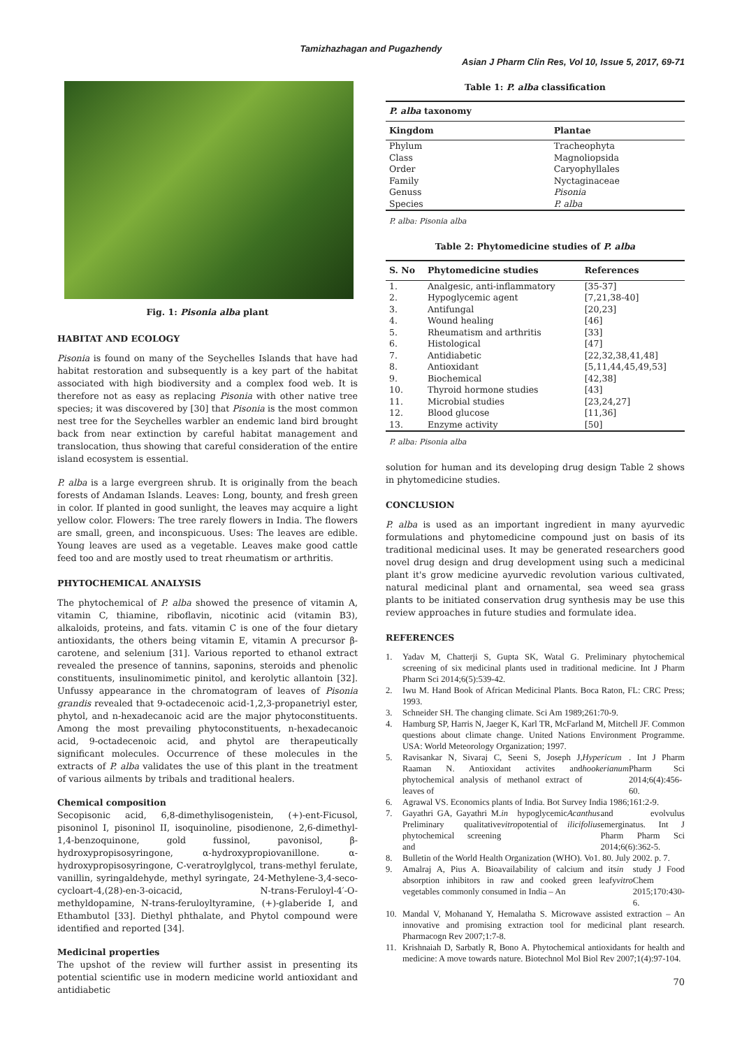Tamizhazhagan and Pugazhendy
Asian J Pharm Clin Res, Vol 10, Issue 5, 2017, 69-71
Fig. 1: Pisonia alba plant
HABITAT AND ECOLOGY
Pisonia is found on many of the Seychelles Islands that have had habitat restoration and subsequently is a key part of the habitat associated with high biodiversity and a complex food web. It is therefore not as easy as replacing Pisonia with other native tree species; it was discovered by [30] that Pisonia is the most common nest tree for the Seychelles warbler an endemic land bird brought back from near extinction by careful habitat management and translocation, thus showing that careful consideration of the entire island ecosystem is essential.
P. alba is a large evergreen shrub. It is originally from the beach forests of Andaman Islands. Leaves: Long, bounty, and fresh green in color. If planted in good sunlight, the leaves may acquire a light yellow color. Flowers: The tree rarely flowers in India. The flowers are small, green, and inconspicuous. Uses: The leaves are edible. Young leaves are used as a vegetable. Leaves make good cattle feed too and are mostly used to treat rheumatism or arthritis.
PHYTOCHEMICAL ANALYSIS
The phytochemical of P. alba showed the presence of vitamin A, vitamin C, thiamine, riboflavin, nicotinic acid (vitamin B3), alkaloids, proteins, and fats. vitamin C is one of the four dietary antioxidants, the others being vitamin E, vitamin A precursor β-carotene, and selenium [31]. Various reported to ethanol extract revealed the presence of tannins, saponins, steroids and phenolic constituents, insulinomimetic pinitol, and kerolytic allantoin [32]. Unfussy appearance in the chromatogram of leaves of Pisonia grandis revealed that 9-octadecenoic acid-1,2,3-propanetriyl ester, phytol, and n-hexadecanoic acid are the major phytoconstituents. Among the most prevailing phytoconstituents, n-hexadecanoic acid, 9-octadecenoic acid, and phytol are therapeutically significant molecules. Occurrence of these molecules in the extracts of P. alba validates the use of this plant in the treatment of various ailments by tribals and traditional healers.
Chemical composition
Secopisonic acid, 6,8-dimethylisogenistein, (+)-ent-Ficusol, pisoninol I, pisoninol II, isoquinoline, pisodienone, 2,6-dimethyl-1,4-benzoquinone, gold fussinol, pavonisol, β-hydroxypropisosyringone, α-hydroxypropiovanillone. α-hydroxypropisosyringone, C-veratroylglycol, trans-methyl ferulate, vanillin, syringaldehyde, methyl syringate, 24-Methylene-3,4-seco-cycloart-4,(28)-en-3-oicacid, N-trans-Feruloyl-4′-O-methyldopamine, N-trans-feruloyltyramine, (+)-glaberide I, and Ethambutol [33]. Diethyl phthalate, and Phytol compound were identified and reported [34].
Medicinal properties
The upshot of the review will further assist in presenting its potential scientific use in modern medicine world antioxidant and antidiabetic
Table 1: P. alba classification
| P. alba taxonomy | |
| --- | --- |
| Kingdom | Plantae |
| Phylum | Tracheophyta |
| Class | Magnoliopsida |
| Order | Caryophyllales |
| Family | Nyctaginaceae |
| Genuss | Pisonia |
| Species | P. alba |
P. alba: Pisonia alba
Table 2: Phytomedicine studies of P. alba
| S. No | Phytomedicine studies | References |
| --- | --- | --- |
| 1. | Analgesic, anti-inflammatory | [35-37] |
| 2. | Hypoglycemic agent | [7,21,38-40] |
| 3. | Antifungal | [20,23] |
| 4. | Wound healing | [46] |
| 5. | Rheumatism and arthritis | [33] |
| 6. | Histological | [47] |
| 7. | Antidiabetic | [22,32,38,41,48] |
| 8. | Antioxidant | [5,11,44,45,49,53] |
| 9. | Biochemical | [42,38] |
| 10. | Thyroid hormone studies | [43] |
| 11. | Microbial studies | [23,24,27] |
| 12. | Blood glucose | [11,36] |
| 13. | Enzyme activity | [50] |
P. alba: Pisonia alba
solution for human and its developing drug design Table 2 shows in phytomedicine studies.
CONCLUSION
P. alba is used as an important ingredient in many ayurvedic formulations and phytomedicine compound just on basis of its traditional medicinal uses. It may be generated researchers good novel drug design and drug development using such a medicinal plant it's grow medicine ayurvedic revolution various cultivated, natural medicinal plant and ornamental, sea weed sea grass plants to be initiated conservation drug synthesis may be use this review approaches in future studies and formulate idea.
REFERENCES
1. Yadav M, Chatterji S, Gupta SK, Watal G. Preliminary phytochemical screening of six medicinal plants used in traditional medicine. Int J Pharm Pharm Sci 2014;6(5):539-42.
2. Iwu M. Hand Book of African Medicinal Plants. Boca Raton, FL: CRC Press; 1993.
3. Schneider SH. The changing climate. Sci Am 1989;261:70-9.
4. Hamburg SP, Harris N, Jaeger K, Karl TR, McFarland M, Mitchell JF. Common questions about climate change. United Nations Environment Programme. USA: World Meteorology Organization; 1997.
5. Ravisankar N, Sivaraj C, Seeni S, Joseph J, Raaman N. Antioxidant activites and phytochemical analysis of methanol extract of leaves of Hypericum hookerianum. Int J Pharm Pharm Sci 2014;6(4):456-60.
6. Agrawal VS. Economics plants of India. Bot Survey India 1986;161:2-9.
7. Gayathri GA, Gayathri M. Preliminary qualitative phytochemical screening and in vitro hypoglycemic potential of Acanthus ilicifolius and evolvulus emerginatus. Int J Pharm Pharm Sci 2014;6(6):362-5.
8. Bulletin of the World Health Organization (WHO). Vo1. 80. July 2002. p. 7.
9. Amalraj A, Pius A. Bioavailability of calcium and its absorption inhibitors in raw and cooked green leafy vegetables commonly consumed in India – An in vitro study J Food Chem 2015;170:430-6.
10. Mandal V, Mohanand Y, Hemalatha S. Microwave assisted extraction – An innovative and promising extraction tool for medicinal plant research. Pharmacogn Rev 2007;1:7-8.
11. Krishnaiah D, Sarbatly R, Bono A. Phytochemical antioxidants for health and medicine: A move towards nature. Biotechnol Mol Biol Rev 2007;1(4):97-104.
70